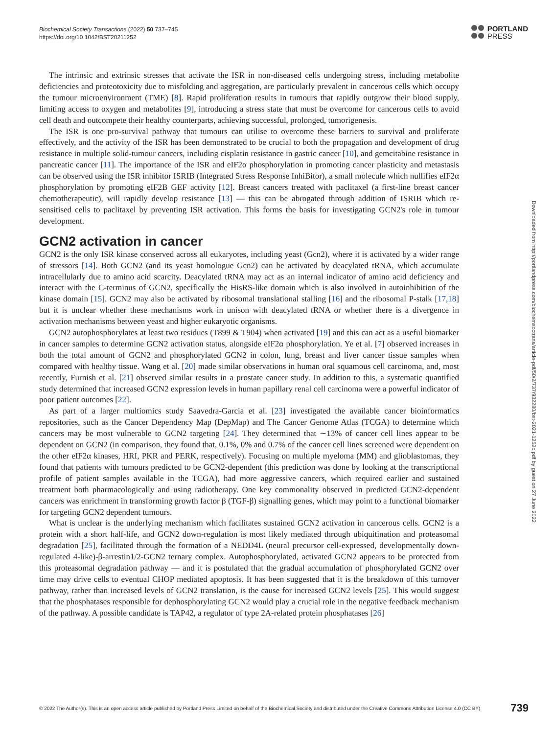Biochemical Society Transactions (2022) 50 737–745
https://doi.org/10.1042/BST20211252
PORTLAND
PRESS
The intrinsic and extrinsic stresses that activate the ISR in non-diseased cells undergoing stress, including metabolite deficiencies and proteotoxicity due to misfolding and aggregation, are particularly prevalent in cancerous cells which occupy the tumour microenvironment (TME) [8]. Rapid proliferation results in tumours that rapidly outgrow their blood supply, limiting access to oxygen and metabolites [9], introducing a stress state that must be overcome for cancerous cells to avoid cell death and outcompete their healthy counterparts, achieving successful, prolonged, tumorigenesis.
The ISR is one pro-survival pathway that tumours can utilise to overcome these barriers to survival and proliferate effectively, and the activity of the ISR has been demonstrated to be crucial to both the propagation and development of drug resistance in multiple solid-tumour cancers, including cisplatin resistance in gastric cancer [10], and gemcitabine resistance in pancreatic cancer [11]. The importance of the ISR and eIF2α phosphorylation in promoting cancer plasticity and metastasis can be observed using the ISR inhibitor ISRIB (Integrated Stress Response InhiBitor), a small molecule which nullifies eIF2α phosphorylation by promoting eIF2B GEF activity [12]. Breast cancers treated with paclitaxel (a first-line breast cancer chemotherapeutic), will rapidly develop resistance [13] — this can be abrogated through addition of ISRIB which re-sensitised cells to paclitaxel by preventing ISR activation. This forms the basis for investigating GCN2's role in tumour development.
GCN2 activation in cancer
GCN2 is the only ISR kinase conserved across all eukaryotes, including yeast (Gcn2), where it is activated by a wider range of stressors [14]. Both GCN2 (and its yeast homologue Gcn2) can be activated by deacylated tRNA, which accumulate intracellularly due to amino acid scarcity. Deacylated tRNA may act as an internal indicator of amino acid deficiency and interact with the C-terminus of GCN2, specifically the HisRS-like domain which is also involved in autoinhibition of the kinase domain [15]. GCN2 may also be activated by ribosomal translational stalling [16] and the ribosomal P-stalk [17,18] but it is unclear whether these mechanisms work in unison with deacylated tRNA or whether there is a divergence in activation mechanisms between yeast and higher eukaryotic organisms.
GCN2 autophosphorylates at least two residues (T899 & T904) when activated [19] and this can act as a useful biomarker in cancer samples to determine GCN2 activation status, alongside eIF2α phosphorylation. Ye et al. [7] observed increases in both the total amount of GCN2 and phosphorylated GCN2 in colon, lung, breast and liver cancer tissue samples when compared with healthy tissue. Wang et al. [20] made similar observations in human oral squamous cell carcinoma, and, most recently, Furnish et al. [21] observed similar results in a prostate cancer study. In addition to this, a systematic quantified study determined that increased GCN2 expression levels in human papillary renal cell carcinoma were a powerful indicator of poor patient outcomes [22].
As part of a larger multiomics study Saavedra-Garcia et al. [23] investigated the available cancer bioinformatics repositories, such as the Cancer Dependency Map (DepMap) and The Cancer Genome Atlas (TCGA) to determine which cancers may be most vulnerable to GCN2 targeting [24]. They determined that ∼13% of cancer cell lines appear to be dependent on GCN2 (in comparison, they found that, 0.1%, 0% and 0.7% of the cancer cell lines screened were dependent on the other eIF2α kinases, HRI, PKR and PERK, respectively). Focusing on multiple myeloma (MM) and glioblastomas, they found that patients with tumours predicted to be GCN2-dependent (this prediction was done by looking at the transcriptional profile of patient samples available in the TCGA), had more aggressive cancers, which required earlier and sustained treatment both pharmacologically and using radiotherapy. One key commonality observed in predicted GCN2-dependent cancers was enrichment in transforming growth factor β (TGF-β) signalling genes, which may point to a functional biomarker for targeting GCN2 dependent tumours.
What is unclear is the underlying mechanism which facilitates sustained GCN2 activation in cancerous cells. GCN2 is a protein with a short half-life, and GCN2 down-regulation is most likely mediated through ubiquitination and proteasomal degradation [25], facilitated through the formation of a NEDD4L (neural precursor cell-expressed, developmentally down-regulated 4-like)-β-arrestin1/2-GCN2 ternary complex. Autophosphorylated, activated GCN2 appears to be protected from this proteasomal degradation pathway — and it is postulated that the gradual accumulation of phosphorylated GCN2 over time may drive cells to eventual CHOP mediated apoptosis. It has been suggested that it is the breakdown of this turnover pathway, rather than increased levels of GCN2 translation, is the cause for increased GCN2 levels [25]. This would suggest that the phosphatases responsible for dephosphorylating GCN2 would play a crucial role in the negative feedback mechanism of the pathway. A possible candidate is TAP42, a regulator of type 2A-related protein phosphatases [26]
Downloaded from http://portlandpress.com/biochemsoctrans/article-pdf/50/2/737/932280/bst-2021-1252c.pdf by guest on 27 June 2022
© 2022 The Author(s). This is an open access article published by Portland Press Limited on behalf of the Biochemical Society and distributed under the Creative Commons Attribution License 4.0 (CC BY). 739